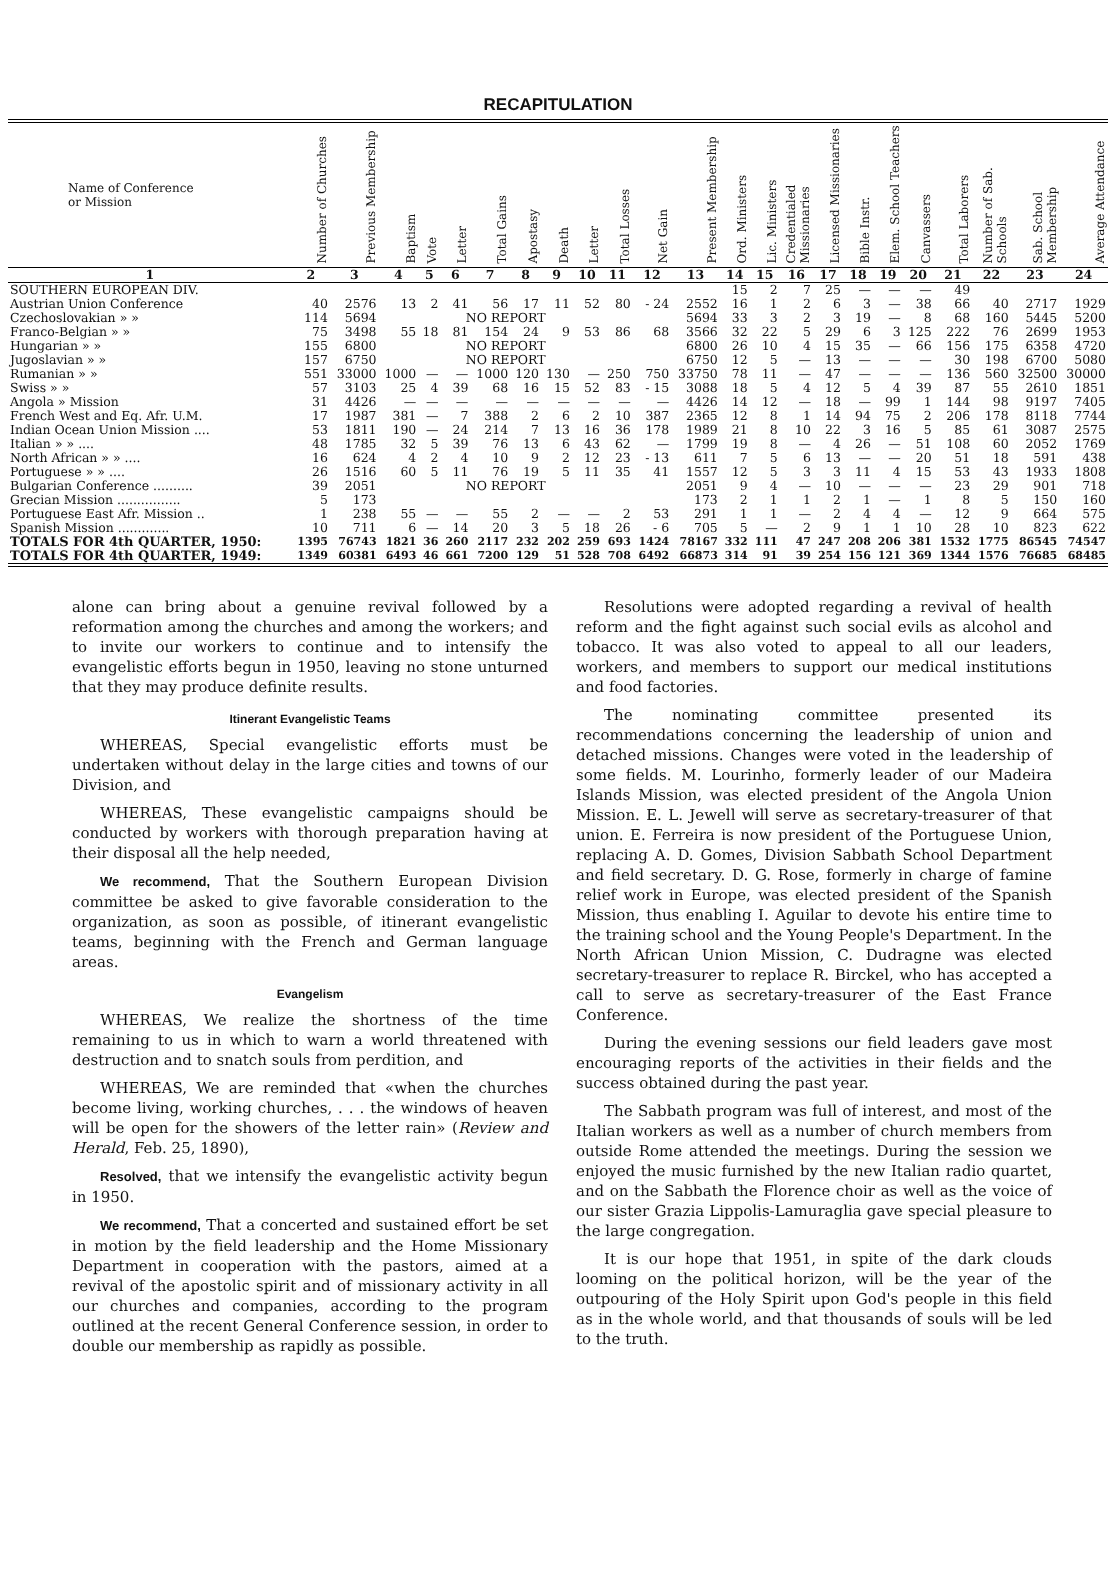RECAPITULATION
| Name of Conference or Mission | Number of Churches | Previous Membership | Baptism | Vote | Letter | Total Gains | Apostasy | Death | Letter | Total Losses | Net Gain | Present Membership | Ord. Ministers | Lic. Ministers | Credentialed Missionaries | Licensed Missionaries | Bible Instr. | Elem. School Teachers | Canvassers | Total Laborers | Number of Sab. Schools | Sab. School Membership | Average Attendance |
| --- | --- | --- | --- | --- | --- | --- | --- | --- | --- | --- | --- | --- | --- | --- | --- | --- | --- | --- | --- | --- | --- | --- | --- |
| 1 | 2 | 3 | 4 | 5 | 6 | 7 | 8 | 9 | 10 | 11 | 12 | 13 | 14 | 15 | 16 | 17 | 18 | 19 | 20 | 21 | 22 | 23 | 24 |
| SOUTHERN EUROPEAN DIV. | | | | | | | | | | | | | 15 | 2 | 7 | 25 | — | — | — | 49 | | | |
| Austrian Union Conference | 40 | 2576 | 13 | 2 | 41 | 56 | 17 | 11 | 52 | 80 | - 24 | 2552 | 16 | 1 | 2 | 6 | 3 | — | 38 | 66 | 40 | 2717 | 1929 |
| Czechoslovakian » » | 114 | 5694 | NO REPORT | | | | | | | | | 5694 | 33 | 3 | 2 | 3 | 19 | — | 8 | 68 | 160 | 5445 | 5200 |
| Franco-Belgian » » | 75 | 3498 | 55 | 18 | 81 | 154 | 24 | 9 | 53 | 86 | 68 | 3566 | 32 | 22 | 5 | 29 | 6 | 3 | 125 | 222 | 76 | 2699 | 1953 |
| Hungarian » » | 155 | 6800 | NO REPORT | | | | | | | | | 6800 | 26 | 10 | 4 | 15 | 35 | — | 66 | 156 | 175 | 6358 | 4720 |
| Jugoslavian » » | 157 | 6750 | NO REPORT | | | | | | | | | 6750 | 12 | 5 | — | 13 | — | — | — | 30 | 198 | 6700 | 5080 |
| Rumanian » » | 551 | 33000 | 1000 | — | — | 1000 | 120 | 130 | — | 250 | 750 | 33750 | 78 | 11 | — | 47 | — | — | — | 136 | 560 | 32500 | 30000 |
| Swiss » » | 57 | 3103 | 25 | 4 | 39 | 68 | 16 | 15 | 52 | 83 | - 15 | 3088 | 18 | 5 | 4 | 12 | 5 | 4 | 39 | 87 | 55 | 2610 | 1851 |
| Angola » Mission | 31 | 4426 | — | — | — | — | — | — | — | — | — | 4426 | 14 | 12 | — | 18 | — | 99 | 1 | 144 | 98 | 9197 | 7405 |
| French West and Eq. Afr. U.M. | 17 | 1987 | 381 | — | 7 | 388 | 2 | 6 | 2 | 10 | 387 | 2365 | 12 | 8 | 1 | 14 | 94 | 75 | 2 | 206 | 178 | 8118 | 7744 |
| Indian Ocean Union Mission .... | 53 | 1811 | 190 | — | 24 | 214 | 7 | 13 | 16 | 36 | 178 | 1989 | 21 | 8 | 10 | 22 | 3 | 16 | 5 | 85 | 61 | 3087 | 2575 |
| Italian » » .... | 48 | 1785 | 32 | 5 | 39 | 76 | 13 | 6 | 43 | 62 | — | 1799 | 19 | 8 | — | 4 | 26 | — | 51 | 108 | 60 | 2052 | 1769 |
| North African » » .... | 16 | 624 | 4 | 2 | 4 | 10 | 9 | 2 | 12 | 23 | - 13 | 611 | 7 | 5 | 6 | 13 | — | — | 20 | 51 | 18 | 591 | 438 |
| Portuguese » » .... | 26 | 1516 | 60 | 5 | 11 | 76 | 19 | 5 | 11 | 35 | 41 | 1557 | 12 | 5 | 3 | 3 | 11 | 4 | 15 | 53 | 43 | 1933 | 1808 |
| Bulgarian Conference .......... | 39 | 2051 | NO REPORT | | | | | | | | | 2051 | 9 | 4 | — | 10 | — | — | — | 23 | 29 | 901 | 718 |
| Grecian Mission ................ | 5 | 173 | | | | | | | | | | 173 | 2 | 1 | 1 | 2 | 1 | — | 1 | 8 | 5 | 150 | 160 |
| Portuguese East Afr. Mission .. | 1 | 238 | 55 | — | — | 55 | 2 | — | — | 2 | 53 | 291 | 1 | 1 | — | 2 | 4 | 4 | — | 12 | 9 | 664 | 575 |
| Spanish Mission ............. | 10 | 711 | 6 | — | 14 | 20 | 3 | 5 | 18 | 26 | - 6 | 705 | 5 | — | 2 | 9 | 1 | 1 | 10 | 28 | 10 | 823 | 622 |
| TOTALS FOR 4th QUARTER, 1950: | 1395 | 76743 | 1821 | 36 | 260 | 2117 | 232 | 202 | 259 | 693 | 1424 | 78167 | 332 | 111 | 47 | 247 | 208 | 206 | 381 | 1532 | 1775 | 86545 | 74547 |
| TOTALS FOR 4th QUARTER, 1949: | 1349 | 60381 | 6493 | 46 | 661 | 7200 | 129 | 51 | 528 | 708 | 6492 | 66873 | 314 | 91 | 39 | 254 | 156 | 121 | 369 | 1344 | 1576 | 76685 | 68485 |
alone can bring about a genuine revival followed by a reformation among the churches and among the workers; and to invite our workers to continue and to intensify the evangelistic efforts begun in 1950, leaving no stone unturned that they may produce definite results.
Itinerant Evangelistic Teams
WHEREAS, Special evangelistic efforts must be undertaken without delay in the large cities and towns of our Division, and
WHEREAS, These evangelistic campaigns should be conducted by workers with thorough preparation having at their disposal all the help needed,
We recommend, That the Southern European Division committee be asked to give favorable consideration to the organization, as soon as possible, of itinerant evangelistic teams, beginning with the French and German language areas.
Evangelism
WHEREAS, We realize the shortness of the time remaining to us in which to warn a world threatened with destruction and to snatch souls from perdition, and
WHEREAS, We are reminded that «when the churches become living, working churches, . . . the windows of heaven will be open for the showers of the letter rain» (Review and Herald, Feb. 25, 1890),
Resolved, that we intensify the evangelistic activity begun in 1950.
We recommend, That a concerted and sustained effort be set in motion by the field leadership and the Home Missionary Department in cooperation with the pastors, aimed at a revival of the apostolic spirit and of missionary activity in all our churches and companies, according to the program outlined at the recent General Conference session, in order to double our membership as rapidly as possible.
Resolutions were adopted regarding a revival of health reform and the fight against such social evils as alcohol and tobacco. It was also voted to appeal to all our leaders, workers, and members to support our medical institutions and food factories.
The nominating committee presented its recommendations concerning the leadership of union and detached missions. Changes were voted in the leadership of some fields. M. Lourinho, formerly leader of our Madeira Islands Mission, was elected president of the Angola Union Mission. E. L. Jewell will serve as secretary-treasurer of that union. E. Ferreira is now president of the Portuguese Union, replacing A. D. Gomes, Division Sabbath School Department and field secretary. D. G. Rose, formerly in charge of famine relief work in Europe, was elected president of the Spanish Mission, thus enabling I. Aguilar to devote his entire time to the training school and the Young People's Department. In the North African Union Mission, C. Dudragne was elected secretary-treasurer to replace R. Birckel, who has accepted a call to serve as secretary-treasurer of the East France Conference.
During the evening sessions our field leaders gave most encouraging reports of the activities in their fields and the success obtained during the past year.
The Sabbath program was full of interest, and most of the Italian workers as well as a number of church members from outside Rome attended the meetings. During the session we enjoyed the music furnished by the new Italian radio quartet, and on the Sabbath the Florence choir as well as the voice of our sister Grazia Lippolis-Lamuraglia gave special pleasure to the large congregation.
It is our hope that 1951, in spite of the dark clouds looming on the political horizon, will be the year of the outpouring of the Holy Spirit upon God's people in this field as in the whole world, and that thousands of souls will be led to the truth.